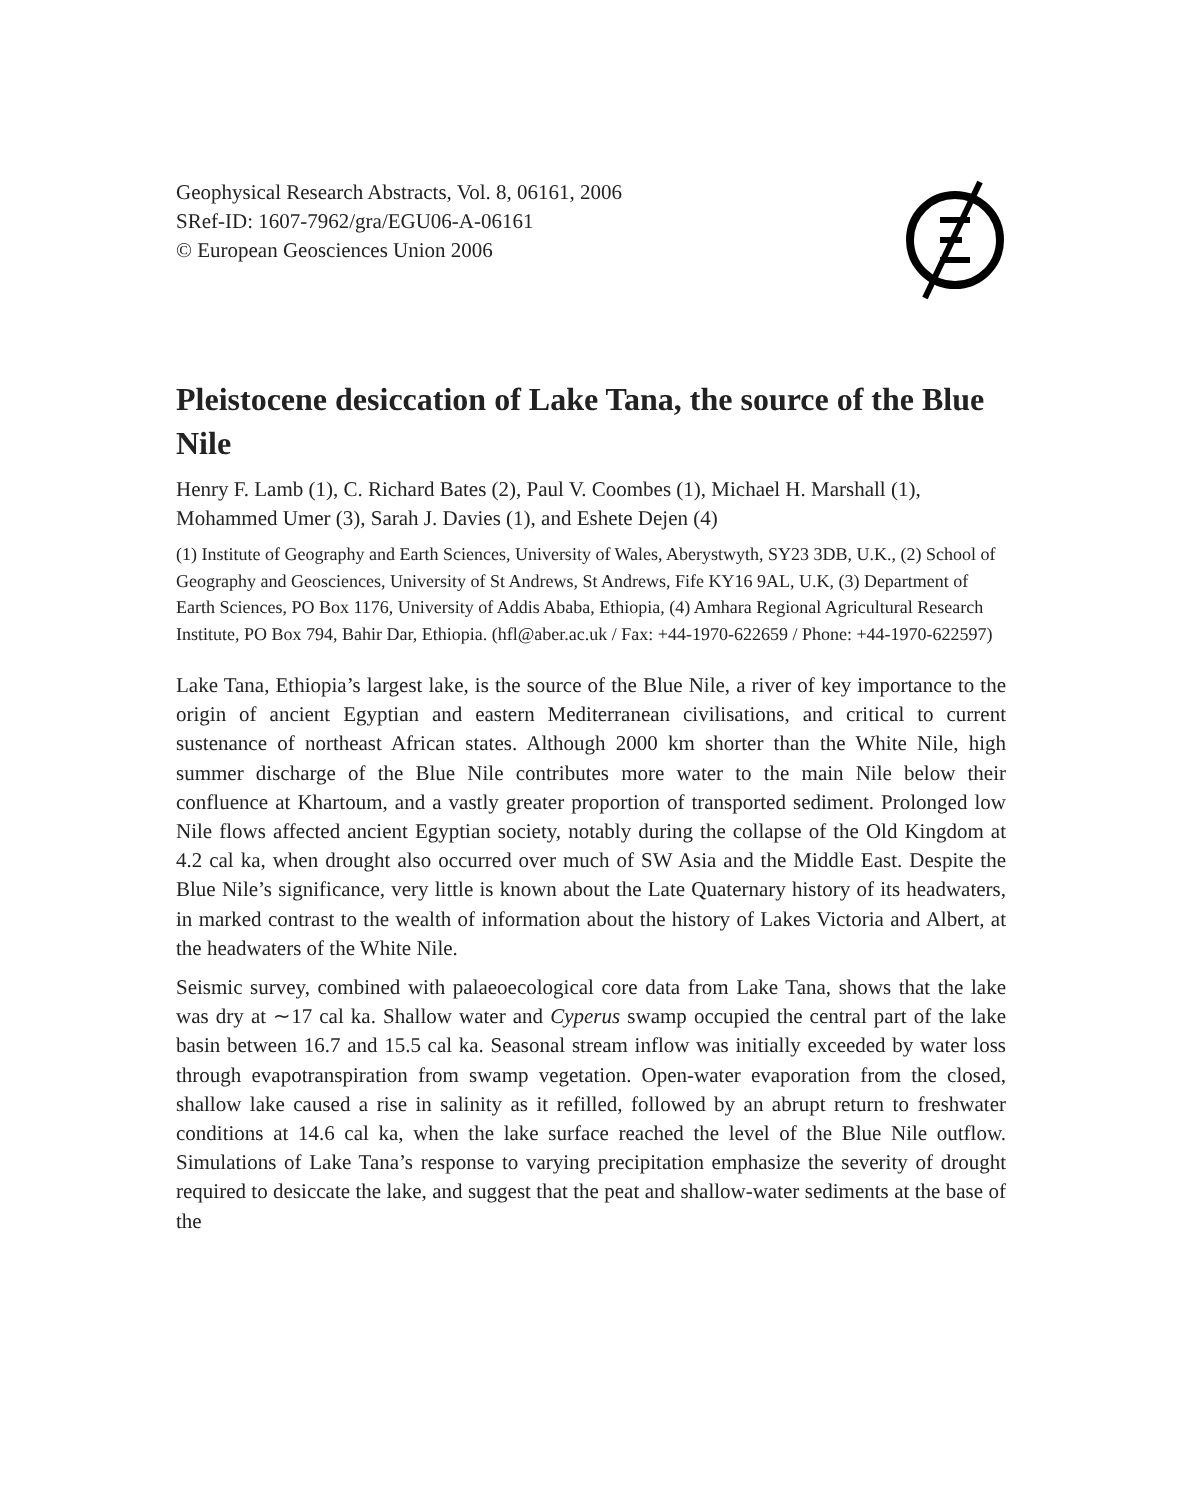Geophysical Research Abstracts, Vol. 8, 06161, 2006
SRef-ID: 1607-7962/gra/EGU06-A-06161
© European Geosciences Union 2006
Pleistocene desiccation of Lake Tana, the source of the Blue Nile
Henry F. Lamb (1), C. Richard Bates (2), Paul V. Coombes (1), Michael H. Marshall (1), Mohammed Umer (3), Sarah J. Davies (1), and Eshete Dejen (4)
(1) Institute of Geography and Earth Sciences, University of Wales, Aberystwyth, SY23 3DB, U.K., (2) School of Geography and Geosciences, University of St Andrews, St Andrews, Fife KY16 9AL, U.K, (3) Department of Earth Sciences, PO Box 1176, University of Addis Ababa, Ethiopia, (4) Amhara Regional Agricultural Research Institute, PO Box 794, Bahir Dar, Ethiopia. (hfl@aber.ac.uk / Fax: +44-1970-622659 / Phone: +44-1970-622597)
Lake Tana, Ethiopia’s largest lake, is the source of the Blue Nile, a river of key importance to the origin of ancient Egyptian and eastern Mediterranean civilisations, and critical to current sustenance of northeast African states. Although 2000 km shorter than the White Nile, high summer discharge of the Blue Nile contributes more water to the main Nile below their confluence at Khartoum, and a vastly greater proportion of transported sediment. Prolonged low Nile flows affected ancient Egyptian society, notably during the collapse of the Old Kingdom at 4.2 cal ka, when drought also occurred over much of SW Asia and the Middle East. Despite the Blue Nile’s significance, very little is known about the Late Quaternary history of its headwaters, in marked contrast to the wealth of information about the history of Lakes Victoria and Albert, at the headwaters of the White Nile.
Seismic survey, combined with palaeoecological core data from Lake Tana, shows that the lake was dry at ∼17 cal ka. Shallow water and Cyperus swamp occupied the central part of the lake basin between 16.7 and 15.5 cal ka. Seasonal stream inflow was initially exceeded by water loss through evapotranspiration from swamp vegetation. Open-water evaporation from the closed, shallow lake caused a rise in salinity as it refilled, followed by an abrupt return to freshwater conditions at 14.6 cal ka, when the lake surface reached the level of the Blue Nile outflow. Simulations of Lake Tana’s response to varying precipitation emphasize the severity of drought required to desiccate the lake, and suggest that the peat and shallow-water sediments at the base of the